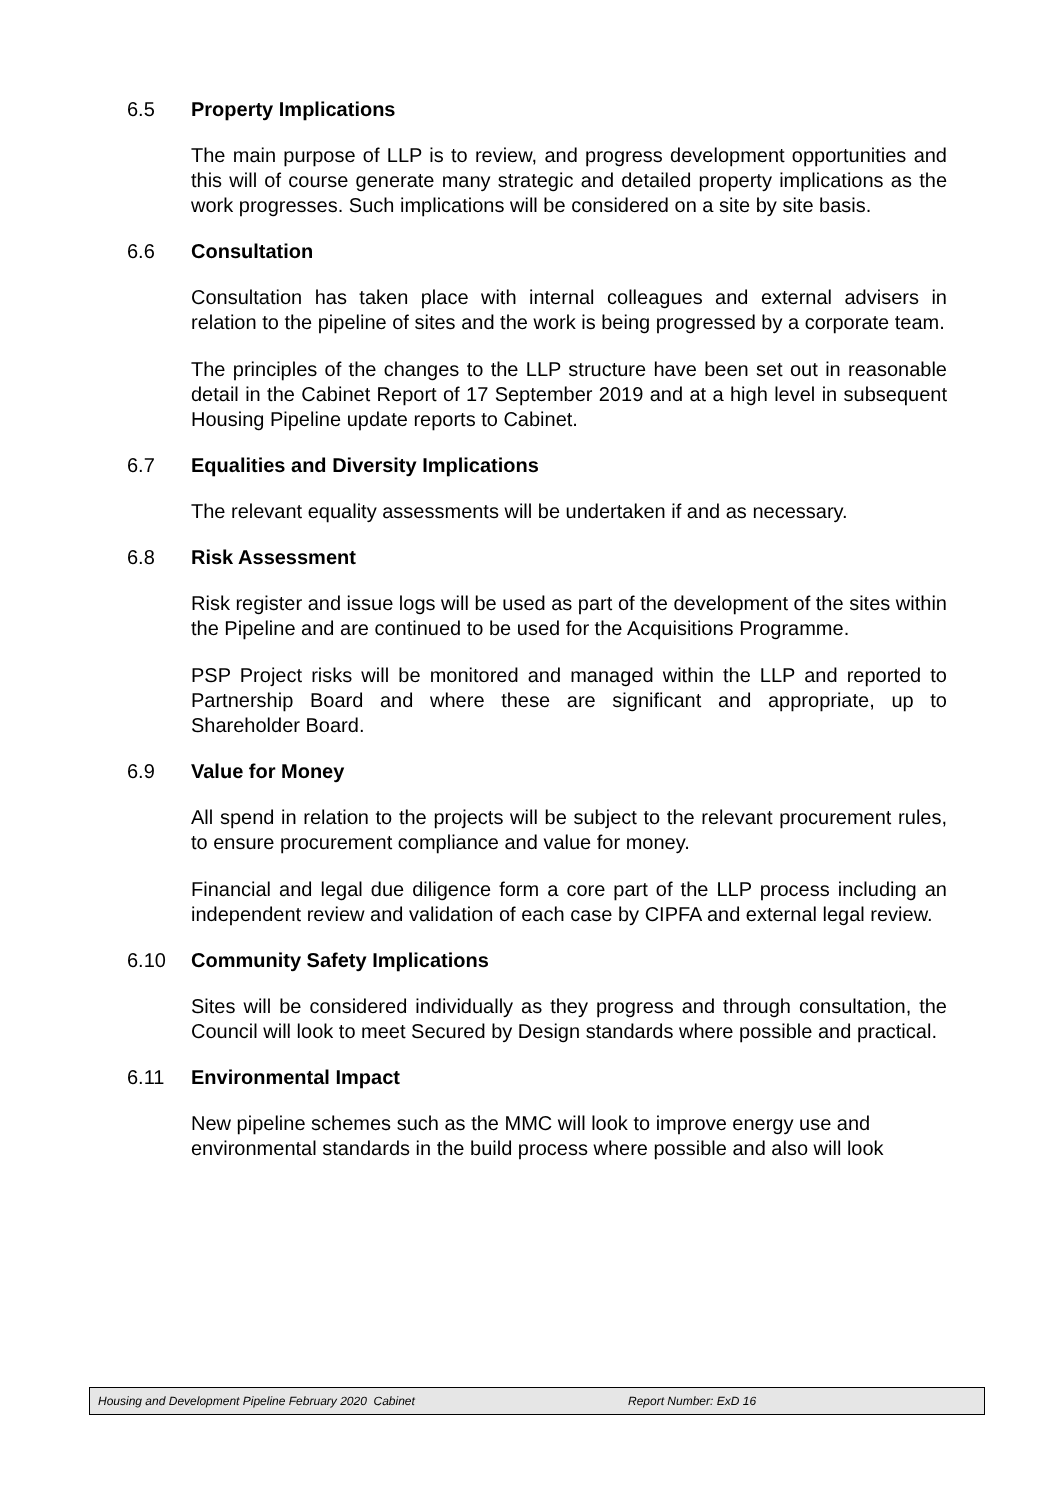6.5 Property Implications
The main purpose of LLP is to review, and progress development opportunities and this will of course generate many strategic and detailed property implications as the work progresses. Such implications will be considered on a site by site basis.
6.6 Consultation
Consultation has taken place with internal colleagues and external advisers in relation to the pipeline of sites and the work is being progressed by a corporate team.
The principles of the changes to the LLP structure have been set out in reasonable detail in the Cabinet Report of 17 September 2019 and at a high level in subsequent Housing Pipeline update reports to Cabinet.
6.7 Equalities and Diversity Implications
The relevant equality assessments will be undertaken if and as necessary.
6.8 Risk Assessment
Risk register and issue logs will be used as part of the development of the sites within the Pipeline and are continued to be used for the Acquisitions Programme.
PSP Project risks will be monitored and managed within the LLP and reported to Partnership Board and where these are significant and appropriate, up to Shareholder Board.
6.9 Value for Money
All spend in relation to the projects will be subject to the relevant procurement rules, to ensure procurement compliance and value for money.
Financial and legal due diligence form a core part of the LLP process including an independent review and validation of each case by CIPFA and external legal review.
6.10 Community Safety Implications
Sites will be considered individually as they progress and through consultation, the Council will look to meet Secured by Design standards where possible and practical.
6.11 Environmental Impact
New pipeline schemes such as the MMC will look to improve energy use and environmental standards in the build process where possible and also will look
Housing and Development Pipeline February 2020 Cabinet Report Number: ExD 16